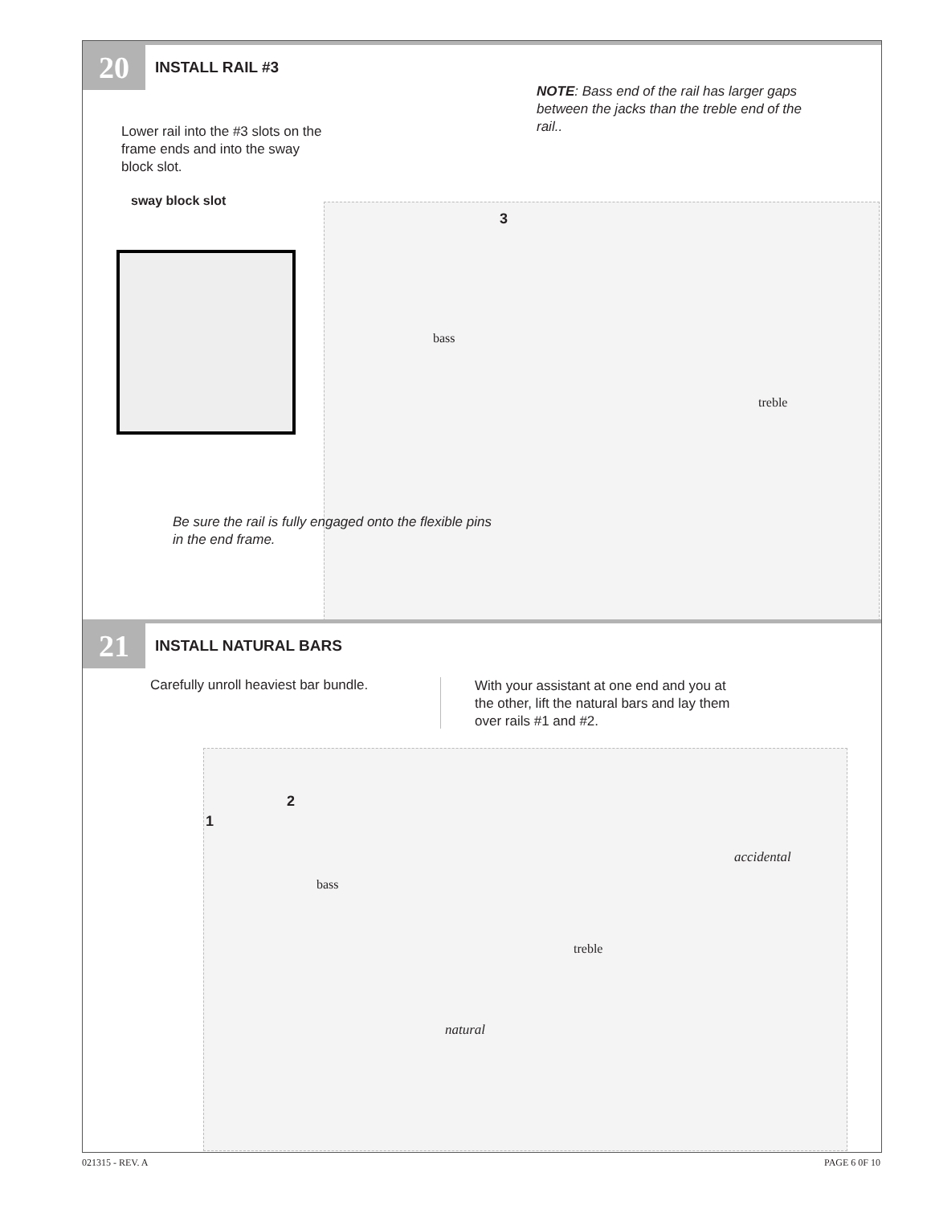20 INSTALL RAIL #3
NOTE: Bass end of the rail has larger gaps between the jacks than the treble end of the rail..
Lower rail into the #3 slots on the frame ends and into the sway block slot.
sway block slot
3
bass
treble
Be sure the rail is fully engaged onto the flexible pins in the end frame.
21 INSTALL NATURAL BARS
Carefully unroll heaviest bar bundle.
With your assistant at one end and you at the other, lift the natural bars and lay them over rails #1 and #2.
1
2
accidental
bass
treble
natural
021315 - REV. A PAGE 6 0F 10